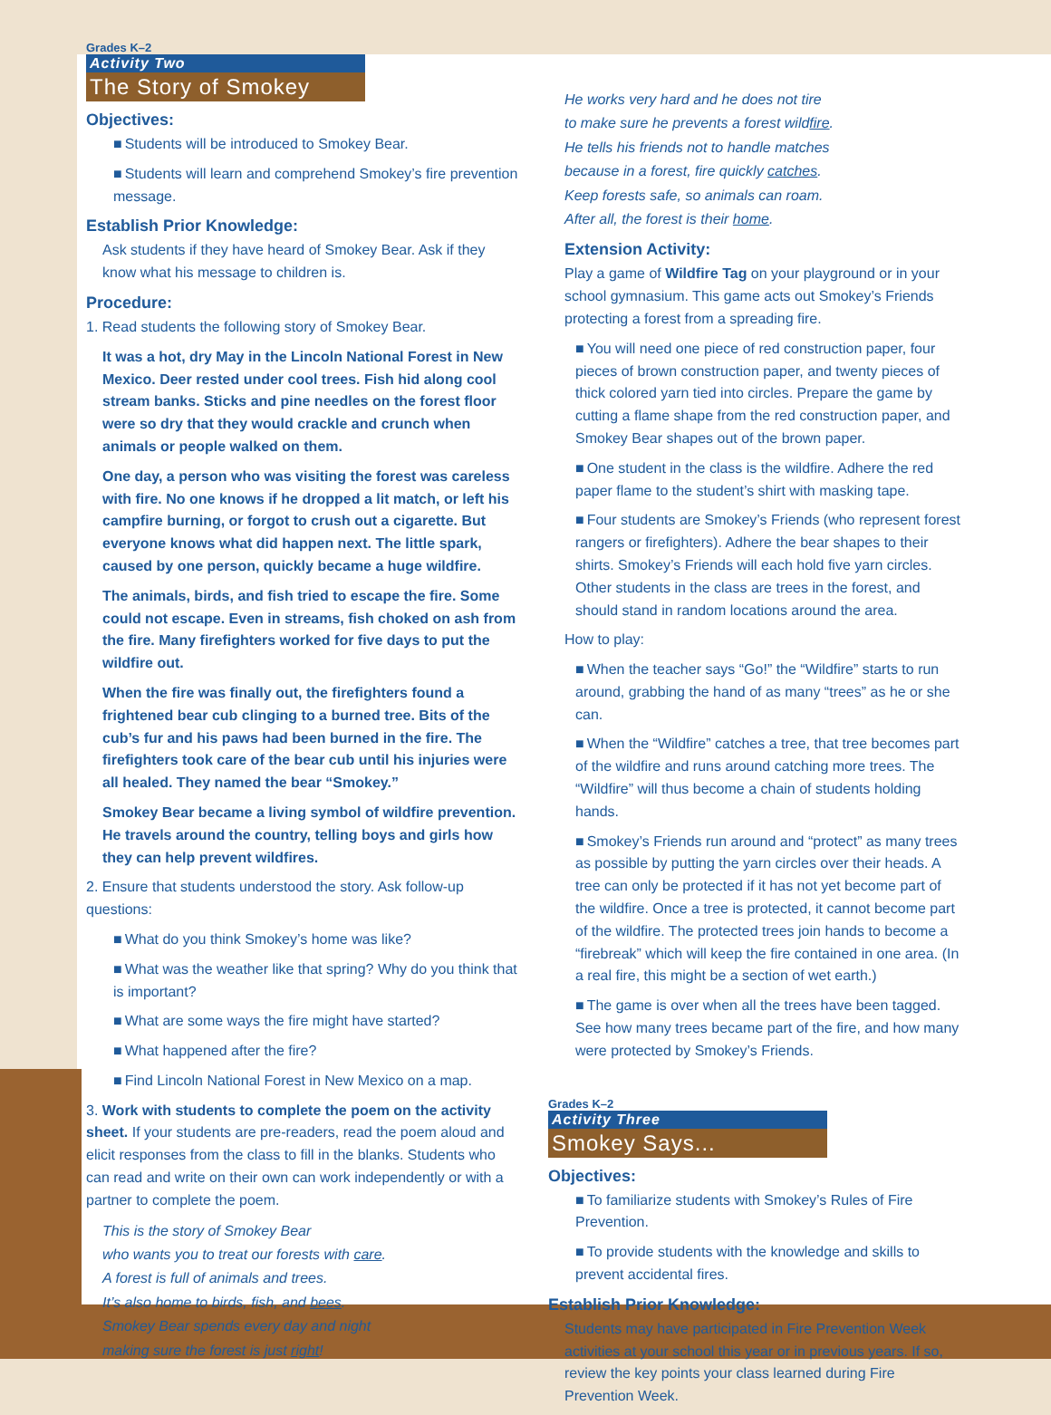Grades K–2
Activity Two
The Story of Smokey
Objectives:
Students will be introduced to Smokey Bear.
Students will learn and comprehend Smokey’s fire prevention message.
Establish Prior Knowledge:
Ask students if they have heard of Smokey Bear. Ask if they know what his message to children is.
Procedure:
1. Read students the following story of Smokey Bear.
It was a hot, dry May in the Lincoln National Forest in New Mexico. Deer rested under cool trees. Fish hid along cool stream banks. Sticks and pine needles on the forest floor were so dry that they would crackle and crunch when animals or people walked on them.
One day, a person who was visiting the forest was careless with fire. No one knows if he dropped a lit match, or left his campfire burning, or forgot to crush out a cigarette. But everyone knows what did happen next. The little spark, caused by one person, quickly became a huge wildfire.
The animals, birds, and fish tried to escape the fire. Some could not escape. Even in streams, fish choked on ash from the fire. Many firefighters worked for five days to put the wildfire out.
When the fire was finally out, the firefighters found a frightened bear cub clinging to a burned tree. Bits of the cub’s fur and his paws had been burned in the fire. The firefighters took care of the bear cub until his injuries were all healed. They named the bear “Smokey.”
Smokey Bear became a living symbol of wildfire prevention. He travels around the country, telling boys and girls how they can help prevent wildfires.
2. Ensure that students understood the story. Ask follow-up questions:
What do you think Smokey’s home was like?
What was the weather like that spring? Why do you think that is important?
What are some ways the fire might have started?
What happened after the fire?
Find Lincoln National Forest in New Mexico on a map.
3. Work with students to complete the poem on the activity sheet. If your students are pre-readers, read the poem aloud and elicit responses from the class to fill in the blanks. Students who can read and write on their own can work independently or with a partner to complete the poem.
This is the story of Smokey Bear
who wants you to treat our forests with care.
A forest is full of animals and trees.
It’s also home to birds, fish, and bees.
Smokey Bear spends every day and night
making sure the forest is just right!
He works very hard and he does not tire
to make sure he prevents a forest wildfire.
He tells his friends not to handle matches
because in a forest, fire quickly catches.
Keep forests safe, so animals can roam.
After all, the forest is their home.
Extension Activity:
Play a game of Wildfire Tag on your playground or in your school gymnasium. This game acts out Smokey’s Friends protecting a forest from a spreading fire.
You will need one piece of red construction paper, four pieces of brown construction paper, and twenty pieces of thick colored yarn tied into circles. Prepare the game by cutting a flame shape from the red construction paper, and Smokey Bear shapes out of the brown paper.
One student in the class is the wildfire. Adhere the red paper flame to the student’s shirt with masking tape.
Four students are Smokey’s Friends (who represent forest rangers or firefighters). Adhere the bear shapes to their shirts. Smokey’s Friends will each hold five yarn circles. Other students in the class are trees in the forest, and should stand in random locations around the area.
How to play:
When the teacher says “Go!” the “Wildfire” starts to run around, grabbing the hand of as many “trees” as he or she can.
When the “Wildfire” catches a tree, that tree becomes part of the wildfire and runs around catching more trees. The “Wildfire” will thus become a chain of students holding hands.
Smokey’s Friends run around and “protect” as many trees as possible by putting the yarn circles over their heads. A tree can only be protected if it has not yet become part of the wildfire. Once a tree is protected, it cannot become part of the wildfire. The protected trees join hands to become a “firebreak” which will keep the fire contained in one area. (In a real fire, this might be a section of wet earth.)
The game is over when all the trees have been tagged. See how many trees became part of the fire, and how many were protected by Smokey’s Friends.
Grades K–2
Activity Three
Smokey Says...
Objectives:
To familiarize students with Smokey’s Rules of Fire Prevention.
To provide students with the knowledge and skills to prevent accidental fires.
Establish Prior Knowledge:
Students may have participated in Fire Prevention Week activities at your school this year or in previous years. If so, review the key points your class learned during Fire Prevention Week.